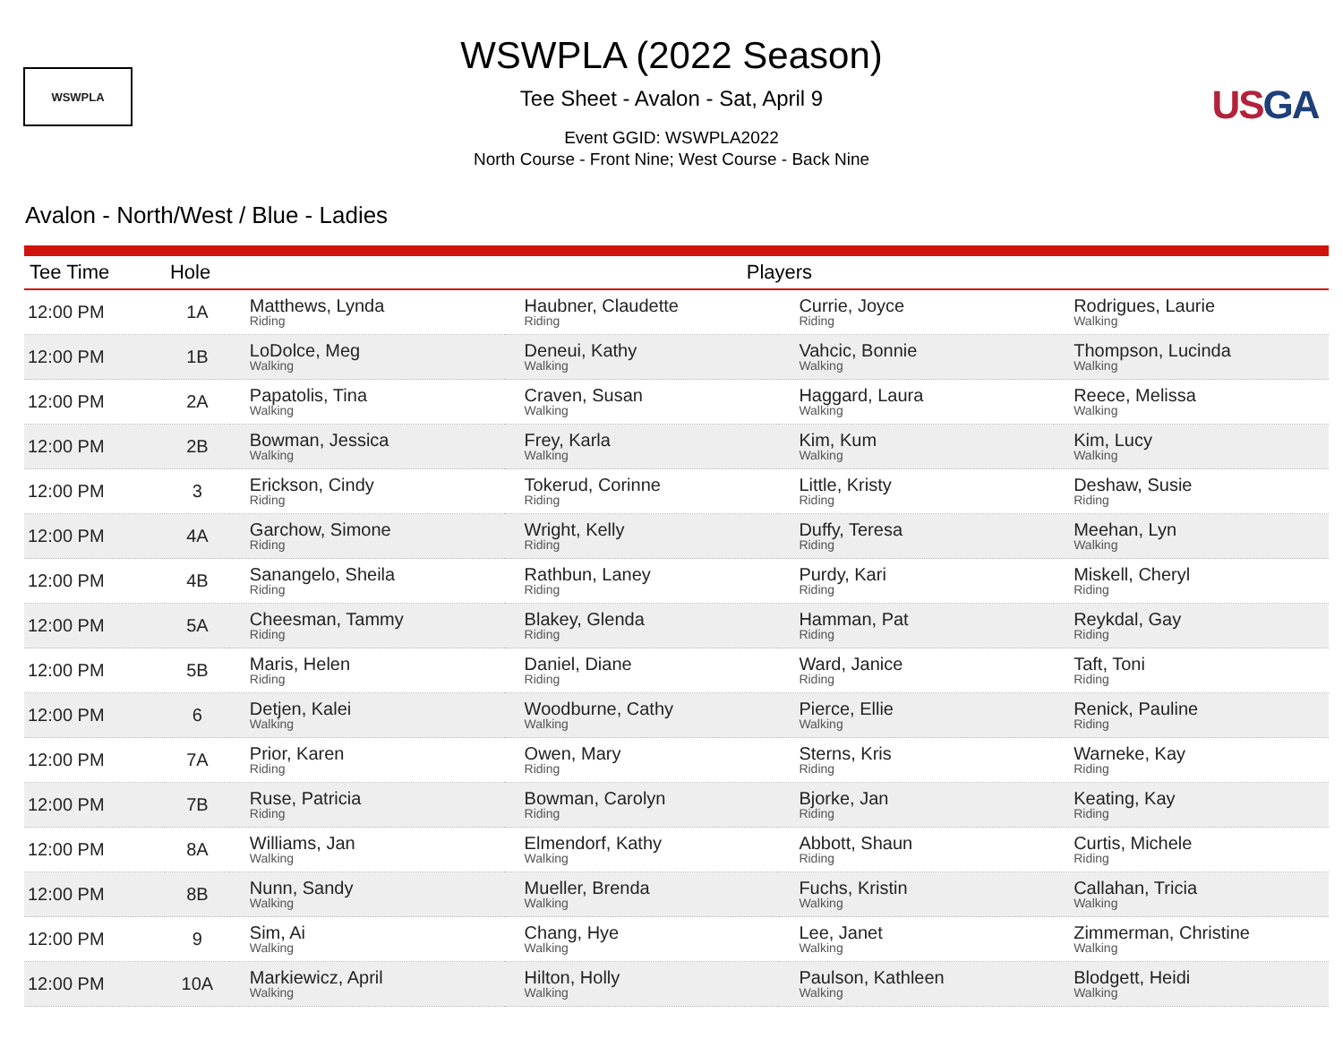WSWPLA
WSWPLA (2022 Season)
Tee Sheet - Avalon - Sat, April 9
Event GGID: WSWPLA2022
North Course - Front Nine; West Course - Back Nine
USGA
Avalon - North/West / Blue - Ladies
| Tee Time | Hole | Players | | | |
| --- | --- | --- | --- | --- | --- |
| 12:00 PM | 1A | Matthews, Lynda Riding | Haubner, Claudette Riding | Currie, Joyce Riding | Rodrigues, Laurie Walking |
| 12:00 PM | 1B | LoDolce, Meg Walking | Deneui, Kathy Walking | Vahcic, Bonnie Walking | Thompson, Lucinda Walking |
| 12:00 PM | 2A | Papatolis, Tina Walking | Craven, Susan Walking | Haggard, Laura Walking | Reece, Melissa Walking |
| 12:00 PM | 2B | Bowman, Jessica Walking | Frey, Karla Walking | Kim, Kum Walking | Kim, Lucy Walking |
| 12:00 PM | 3 | Erickson, Cindy Riding | Tokerud, Corinne Riding | Little, Kristy Riding | Deshaw, Susie Riding |
| 12:00 PM | 4A | Garchow, Simone Riding | Wright, Kelly Riding | Duffy, Teresa Riding | Meehan, Lyn Walking |
| 12:00 PM | 4B | Sanangelo, Sheila Riding | Rathbun, Laney Riding | Purdy, Kari Riding | Miskell, Cheryl Riding |
| 12:00 PM | 5A | Cheesman, Tammy Riding | Blakey, Glenda Riding | Hamman, Pat Riding | Reykdal, Gay Riding |
| 12:00 PM | 5B | Maris, Helen Riding | Daniel, Diane Riding | Ward, Janice Riding | Taft, Toni Riding |
| 12:00 PM | 6 | Detjen, Kalei Walking | Woodburne, Cathy Walking | Pierce, Ellie Walking | Renick, Pauline Riding |
| 12:00 PM | 7A | Prior, Karen Riding | Owen, Mary Riding | Sterns, Kris Riding | Warneke, Kay Riding |
| 12:00 PM | 7B | Ruse, Patricia Riding | Bowman, Carolyn Riding | Bjorke, Jan Riding | Keating, Kay Riding |
| 12:00 PM | 8A | Williams, Jan Walking | Elmendorf, Kathy Walking | Abbott, Shaun Riding | Curtis, Michele Riding |
| 12:00 PM | 8B | Nunn, Sandy Walking | Mueller, Brenda Walking | Fuchs, Kristin Walking | Callahan, Tricia Walking |
| 12:00 PM | 9 | Sim, Ai Walking | Chang, Hye Walking | Lee, Janet Walking | Zimmerman, Christine Walking |
| 12:00 PM | 10A | Markiewicz, April Walking | Hilton, Holly Walking | Paulson, Kathleen Walking | Blodgett, Heidi Walking |